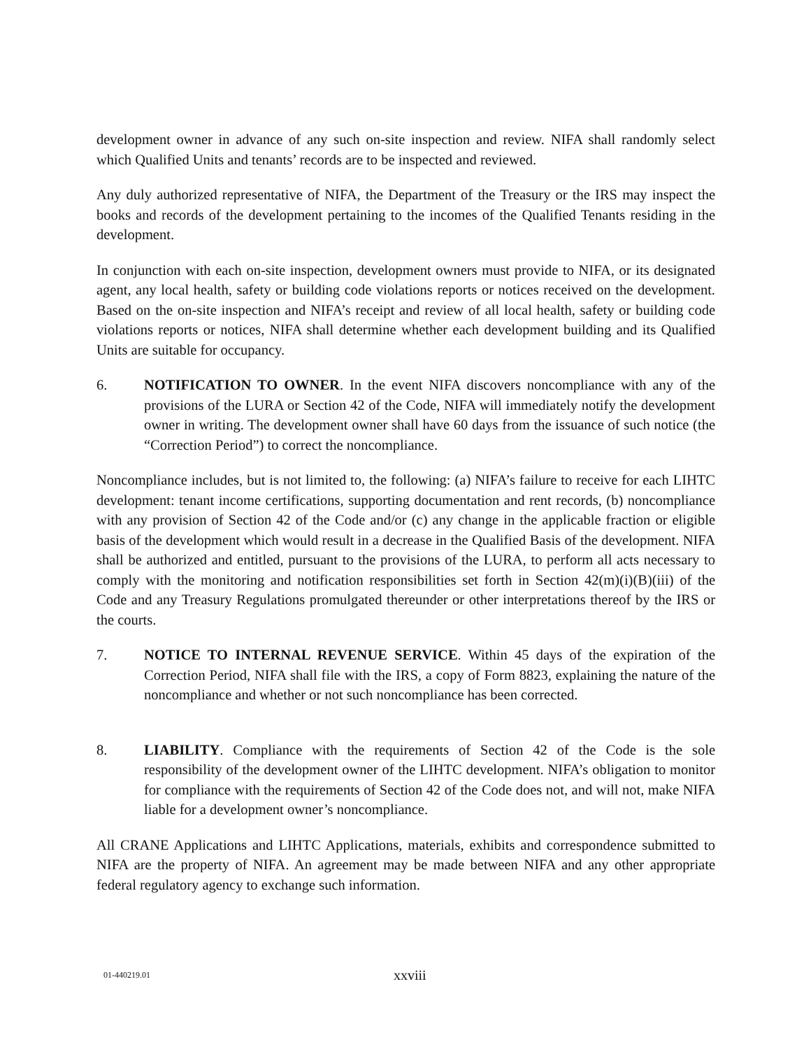development owner in advance of any such on-site inspection and review. NIFA shall randomly select which Qualified Units and tenants’ records are to be inspected and reviewed.
Any duly authorized representative of NIFA, the Department of the Treasury or the IRS may inspect the books and records of the development pertaining to the incomes of the Qualified Tenants residing in the development.
In conjunction with each on-site inspection, development owners must provide to NIFA, or its designated agent, any local health, safety or building code violations reports or notices received on the development. Based on the on-site inspection and NIFA’s receipt and review of all local health, safety or building code violations reports or notices, NIFA shall determine whether each development building and its Qualified Units are suitable for occupancy.
6. NOTIFICATION TO OWNER. In the event NIFA discovers noncompliance with any of the provisions of the LURA or Section 42 of the Code, NIFA will immediately notify the development owner in writing. The development owner shall have 60 days from the issuance of such notice (the “Correction Period”) to correct the noncompliance.
Noncompliance includes, but is not limited to, the following: (a) NIFA’s failure to receive for each LIHTC development: tenant income certifications, supporting documentation and rent records, (b) noncompliance with any provision of Section 42 of the Code and/or (c) any change in the applicable fraction or eligible basis of the development which would result in a decrease in the Qualified Basis of the development. NIFA shall be authorized and entitled, pursuant to the provisions of the LURA, to perform all acts necessary to comply with the monitoring and notification responsibilities set forth in Section 42(m)(i)(B)(iii) of the Code and any Treasury Regulations promulgated thereunder or other interpretations thereof by the IRS or the courts.
7. NOTICE TO INTERNAL REVENUE SERVICE. Within 45 days of the expiration of the Correction Period, NIFA shall file with the IRS, a copy of Form 8823, explaining the nature of the noncompliance and whether or not such noncompliance has been corrected.
8. LIABILITY. Compliance with the requirements of Section 42 of the Code is the sole responsibility of the development owner of the LIHTC development. NIFA’s obligation to monitor for compliance with the requirements of Section 42 of the Code does not, and will not, make NIFA liable for a development owner’s noncompliance.
All CRANE Applications and LIHTC Applications, materials, exhibits and correspondence submitted to NIFA are the property of NIFA. An agreement may be made between NIFA and any other appropriate federal regulatory agency to exchange such information.
01-440219.01 xxviii